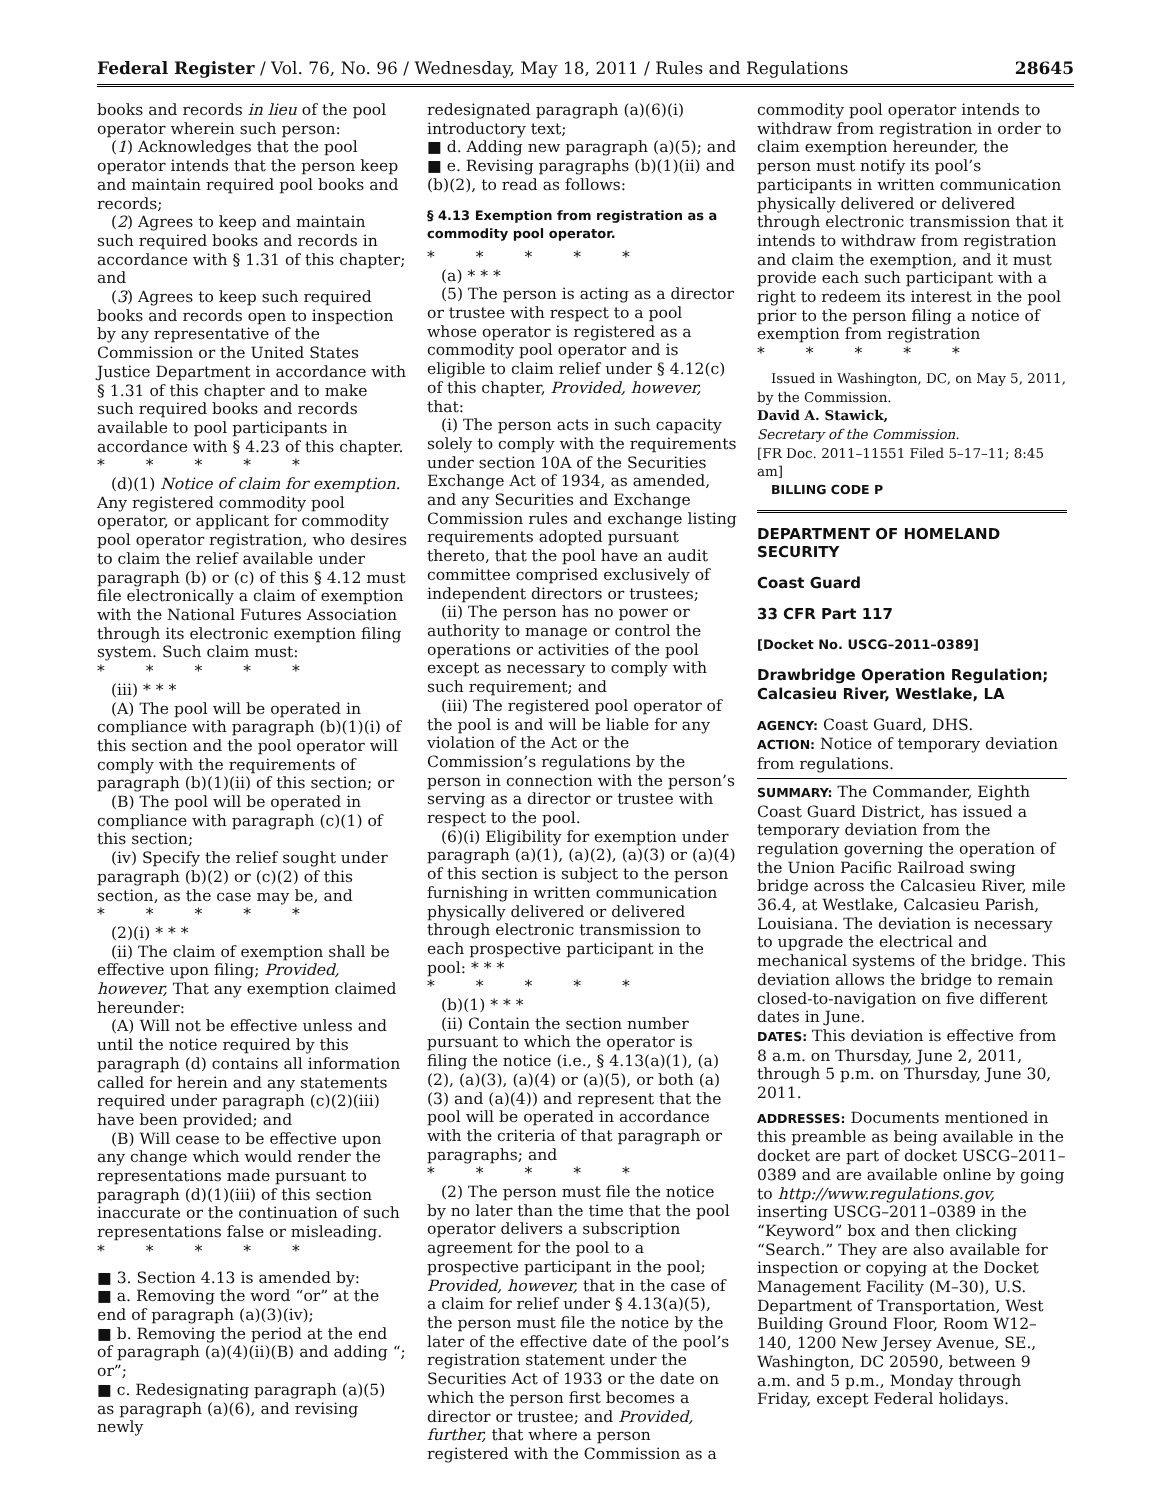Federal Register / Vol. 76, No. 96 / Wednesday, May 18, 2011 / Rules and Regulations 28645
books and records in lieu of the pool operator wherein such person:
(1) Acknowledges that the pool operator intends that the person keep and maintain required pool books and records;
(2) Agrees to keep and maintain such required books and records in accordance with § 1.31 of this chapter; and
(3) Agrees to keep such required books and records open to inspection by any representative of the Commission or the United States Justice Department in accordance with § 1.31 of this chapter and to make such required books and records available to pool participants in accordance with § 4.23 of this chapter.
* * * * *
(d)(1) Notice of claim for exemption. Any registered commodity pool operator, or applicant for commodity pool operator registration, who desires to claim the relief available under paragraph (b) or (c) of this § 4.12 must file electronically a claim of exemption with the National Futures Association through its electronic exemption filing system. Such claim must:
* * * * *
(iii) * * *
(A) The pool will be operated in compliance with paragraph (b)(1)(i) of this section and the pool operator will comply with the requirements of paragraph (b)(1)(ii) of this section; or
(B) The pool will be operated in compliance with paragraph (c)(1) of this section;
(iv) Specify the relief sought under paragraph (b)(2) or (c)(2) of this section, as the case may be, and
* * * * *
(2)(i) * * *
(ii) The claim of exemption shall be effective upon filing; Provided, however, That any exemption claimed hereunder:
(A) Will not be effective unless and until the notice required by this paragraph (d) contains all information called for herein and any statements required under paragraph (c)(2)(iii) have been provided; and
(B) Will cease to be effective upon any change which would render the representations made pursuant to paragraph (d)(1)(iii) of this section inaccurate or the continuation of such representations false or misleading.
* * * * *
■ 3. Section 4.13 is amended by:
■ a. Removing the word “or” at the end of paragraph (a)(3)(iv);
■ b. Removing the period at the end of paragraph (a)(4)(ii)(B) and adding “; or”;
■ c. Redesignating paragraph (a)(5) as paragraph (a)(6), and revising newly
redesignated paragraph (a)(6)(i) introductory text;
■ d. Adding new paragraph (a)(5); and
■ e. Revising paragraphs (b)(1)(ii) and (b)(2), to read as follows:
§ 4.13 Exemption from registration as a commodity pool operator.
* * * * *
(a) * * *
(5) The person is acting as a director or trustee with respect to a pool whose operator is registered as a commodity pool operator and is eligible to claim relief under § 4.12(c) of this chapter, Provided, however, that:
(i) The person acts in such capacity solely to comply with the requirements under section 10A of the Securities Exchange Act of 1934, as amended, and any Securities and Exchange Commission rules and exchange listing requirements adopted pursuant thereto, that the pool have an audit committee comprised exclusively of independent directors or trustees;
(ii) The person has no power or authority to manage or control the operations or activities of the pool except as necessary to comply with such requirement; and
(iii) The registered pool operator of the pool is and will be liable for any violation of the Act or the Commission’s regulations by the person in connection with the person’s serving as a director or trustee with respect to the pool.
(6)(i) Eligibility for exemption under paragraph (a)(1), (a)(2), (a)(3) or (a)(4) of this section is subject to the person furnishing in written communication physically delivered or delivered through electronic transmission to each prospective participant in the pool: * * *
* * * * *
(b)(1) * * *
(ii) Contain the section number pursuant to which the operator is filing the notice (i.e., § 4.13(a)(1), (a)(2), (a)(3), (a)(4) or (a)(5), or both (a)(3) and (a)(4)) and represent that the pool will be operated in accordance with the criteria of that paragraph or paragraphs; and
* * * * *
(2) The person must file the notice by no later than the time that the pool operator delivers a subscription agreement for the pool to a prospective participant in the pool; Provided, however, that in the case of a claim for relief under § 4.13(a)(5), the person must file the notice by the later of the effective date of the pool’s registration statement under the Securities Act of 1933 or the date on which the person first becomes a director or trustee; and Provided, further, that where a person registered with the Commission as a
commodity pool operator intends to withdraw from registration in order to claim exemption hereunder, the person must notify its pool’s participants in written communication physically delivered or delivered through electronic transmission that it intends to withdraw from registration and claim the exemption, and it must provide each such participant with a right to redeem its interest in the pool prior to the person filing a notice of exemption from registration
* * * * *
Issued in Washington, DC, on May 5, 2011, by the Commission.
David A. Stawick,
Secretary of the Commission.
[FR Doc. 2011–11551 Filed 5–17–11; 8:45 am]
BILLING CODE P
DEPARTMENT OF HOMELAND SECURITY
Coast Guard
33 CFR Part 117
[Docket No. USCG–2011–0389]
Drawbridge Operation Regulation; Calcasieu River, Westlake, LA
AGENCY: Coast Guard, DHS.
ACTION: Notice of temporary deviation from regulations.
SUMMARY: The Commander, Eighth Coast Guard District, has issued a temporary deviation from the regulation governing the operation of the Union Pacific Railroad swing bridge across the Calcasieu River, mile 36.4, at Westlake, Calcasieu Parish, Louisiana. The deviation is necessary to upgrade the electrical and mechanical systems of the bridge. This deviation allows the bridge to remain closed-to-navigation on five different dates in June.
DATES: This deviation is effective from 8 a.m. on Thursday, June 2, 2011, through 5 p.m. on Thursday, June 30, 2011.
ADDRESSES: Documents mentioned in this preamble as being available in the docket are part of docket USCG–2011–0389 and are available online by going to http://www.regulations.gov, inserting USCG–2011–0389 in the “Keyword” box and then clicking “Search.” They are also available for inspection or copying at the Docket Management Facility (M–30), U.S. Department of Transportation, West Building Ground Floor, Room W12–140, 1200 New Jersey Avenue, SE., Washington, DC 20590, between 9 a.m. and 5 p.m., Monday through Friday, except Federal holidays.